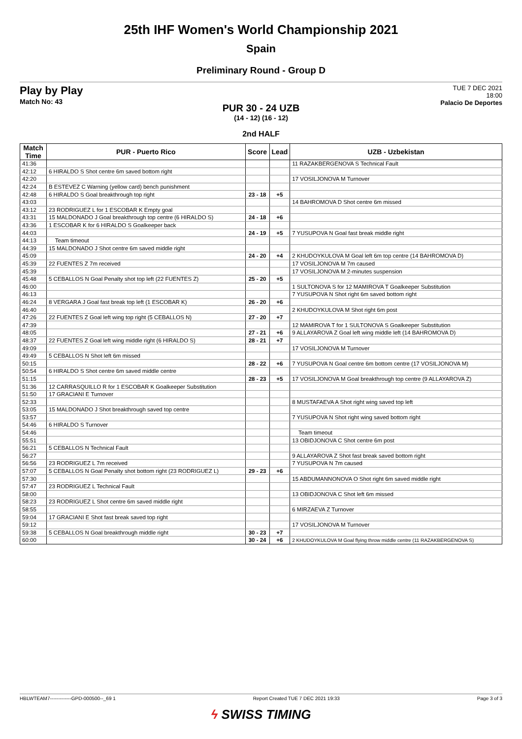25th IHF Women's World Championship 2021
Spain
Preliminary Round - Group D
Play by Play
Match No: 43
TUE 7 DEC 2021
18:00
Palacio De Deportes
PUR 30 - 24 UZB
(14 - 12) (16 - 12)
2nd HALF
| Match Time | PUR - Puerto Rico | Score | Lead | UZB - Uzbekistan |
| --- | --- | --- | --- | --- |
| 41:36 | | | | 11 RAZAKBERGENOVA S Technical Fault |
| 42:12 | 6 HIRALDO S Shot centre 6m saved bottom right | | | |
| 42:20 | | | | 17 VOSILJONOVA M Turnover |
| 42:24 | B ESTEVEZ C Warning (yellow card) bench punishment | | | |
| 42:48 | 6 HIRALDO S Goal breakthrough top right | 23 - 18 | +5 | |
| 43:03 | | | | 14 BAHROMOVA D Shot centre 6m missed |
| 43:12 | 23 RODRIGUEZ L for 1 ESCOBAR K Empty goal | | | |
| 43:31 | 15 MALDONADO J Goal breakthrough top centre (6 HIRALDO S) | 24 - 18 | +6 | |
| 43:36 | 1 ESCOBAR K for 6 HIRALDO S Goalkeeper back | | | |
| 44:03 | | 24 - 19 | +5 | 7 YUSUPOVA N Goal fast break middle right |
| 44:13 | Team timeout | | | |
| 44:39 | 15 MALDONADO J Shot centre 6m saved middle right | | | |
| 45:09 | | 24 - 20 | +4 | 2 KHUDOYKULOVA M Goal left 6m top centre (14 BAHROMOVA D) |
| 45:39 | 22 FUENTES Z 7m received | | | 17 VOSILJONOVA M 7m caused |
| 45:39 | | | | 17 VOSILJONOVA M 2-minutes suspension |
| 45:48 | 5 CEBALLOS N Goal Penalty shot top left (22 FUENTES Z) | 25 - 20 | +5 | |
| 46:00 | | | | 1 SULTONOVA S for 12 MAMIROVA T Goalkeeper Substitution |
| 46:13 | | | | 7 YUSUPOVA N Shot right 6m saved bottom right |
| 46:24 | 8 VERGARA J Goal fast break top left (1 ESCOBAR K) | 26 - 20 | +6 | |
| 46:40 | | | | 2 KHUDOYKULOVA M Shot right 6m post |
| 47:26 | 22 FUENTES Z Goal left wing top right (5 CEBALLOS N) | 27 - 20 | +7 | |
| 47:39 | | | | 12 MAMIROVA T for 1 SULTONOVA S Goalkeeper Substitution |
| 48:05 | | 27 - 21 | +6 | 9 ALLAYAROVA Z Goal left wing middle left (14 BAHROMOVA D) |
| 48:37 | 22 FUENTES Z Goal left wing middle right (6 HIRALDO S) | 28 - 21 | +7 | |
| 49:09 | | | | 17 VOSILJONOVA M Turnover |
| 49:49 | 5 CEBALLOS N Shot left 6m missed | | | |
| 50:15 | | 28 - 22 | +6 | 7 YUSUPOVA N Goal centre 6m bottom centre (17 VOSILJONOVA M) |
| 50:54 | 6 HIRALDO S Shot centre 6m saved middle centre | | | |
| 51:15 | | 28 - 23 | +5 | 17 VOSILJONOVA M Goal breakthrough top centre (9 ALLAYAROVA Z) |
| 51:36 | 12 CARRASQUILLO R for 1 ESCOBAR K Goalkeeper Substitution | | | |
| 51:50 | 17 GRACIANI E Turnover | | | |
| 52:33 | | | | 8 MUSTAFAEVA A Shot right wing saved top left |
| 53:05 | 15 MALDONADO J Shot breakthrough saved top centre | | | |
| 53:57 | | | | 7 YUSUPOVA N Shot right wing saved bottom right |
| 54:46 | 6 HIRALDO S Turnover | | | |
| 54:46 | | | | Team timeout |
| 55:51 | | | | 13 OBIDJONOVA C Shot centre 6m post |
| 56:21 | 5 CEBALLOS N Technical Fault | | | |
| 56:27 | | | | 9 ALLAYAROVA Z Shot fast break saved bottom right |
| 56:56 | 23 RODRIGUEZ L 7m received | | | 7 YUSUPOVA N 7m caused |
| 57:07 | 5 CEBALLOS N Goal Penalty shot bottom right (23 RODRIGUEZ L) | 29 - 23 | +6 | |
| 57:30 | | | | 15 ABDUMANNONOVA O Shot right 6m saved middle right |
| 57:47 | 23 RODRIGUEZ L Technical Fault | | | |
| 58:00 | | | | 13 OBIDJONOVA C Shot left 6m missed |
| 58:23 | 23 RODRIGUEZ L Shot centre 6m saved middle right | | | |
| 58:55 | | | | 6 MIRZAEVA Z Turnover |
| 59:04 | 17 GRACIANI E Shot fast break saved top right | | | |
| 59:12 | | | | 17 VOSILJONOVA M Turnover |
| 59:38 | 5 CEBALLOS N Goal breakthrough middle right | 30 - 23 | +7 | |
| 60:00 | | 30 - 24 | +6 | 2 KHUDOYKULOVA M Goal flying throw middle centre (11 RAZAKBERGENOVA S) |
HBLWTEAM7-------------GPD-000500--_69 1 Report Created TUE 7 DEC 2021 19:33 Page 3 of 3
ϟ SWISS TIMING